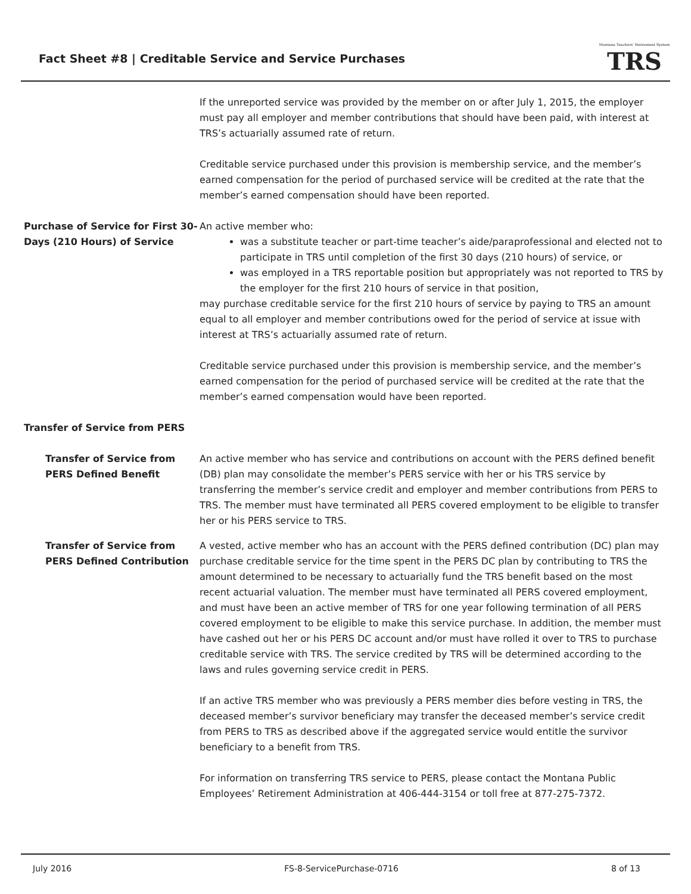Fact Sheet #8 | Creditable Service and Service Purchases
Montana Teachers' Retirement System
TRS
If the unreported service was provided by the member on or after July 1, 2015, the employer must pay all employer and member contributions that should have been paid, with interest at TRS’s actuarially assumed rate of return.
Creditable service purchased under this provision is membership service, and the member’s earned compensation for the period of purchased service will be credited at the rate that the member’s earned compensation should have been reported.
Purchase of Service for First 30-Days (210 Hours) of Service
An active member who:
was a substitute teacher or part-time teacher’s aide/paraprofessional and elected not to participate in TRS until completion of the first 30 days (210 hours) of service, or
was employed in a TRS reportable position but appropriately was not reported to TRS by the employer for the first 210 hours of service in that position,
may purchase creditable service for the first 210 hours of service by paying to TRS an amount equal to all employer and member contributions owed for the period of service at issue with interest at TRS’s actuarially assumed rate of return.
Creditable service purchased under this provision is membership service, and the member’s earned compensation for the period of purchased service will be credited at the rate that the member’s earned compensation would have been reported.
Transfer of Service from PERS
Transfer of Service from PERS Defined Benefit
An active member who has service and contributions on account with the PERS defined benefit (DB) plan may consolidate the member’s PERS service with her or his TRS service by transferring the member’s service credit and employer and member contributions from PERS to TRS. The member must have terminated all PERS covered employment to be eligible to transfer her or his PERS service to TRS.
Transfer of Service from PERS Defined Contribution
A vested, active member who has an account with the PERS defined contribution (DC) plan may purchase creditable service for the time spent in the PERS DC plan by contributing to TRS the amount determined to be necessary to actuarially fund the TRS benefit based on the most recent actuarial valuation. The member must have terminated all PERS covered employment, and must have been an active member of TRS for one year following termination of all PERS covered employment to be eligible to make this service purchase. In addition, the member must have cashed out her or his PERS DC account and/or must have rolled it over to TRS to purchase creditable service with TRS. The service credited by TRS will be determined according to the laws and rules governing service credit in PERS.
If an active TRS member who was previously a PERS member dies before vesting in TRS, the deceased member’s survivor beneficiary may transfer the deceased member’s service credit from PERS to TRS as described above if the aggregated service would entitle the survivor beneficiary to a benefit from TRS.
For information on transferring TRS service to PERS, please contact the Montana Public Employees’ Retirement Administration at 406-444-3154 or toll free at 877-275-7372.
July 2016 FS-8-ServicePurchase-0716 8 of 13